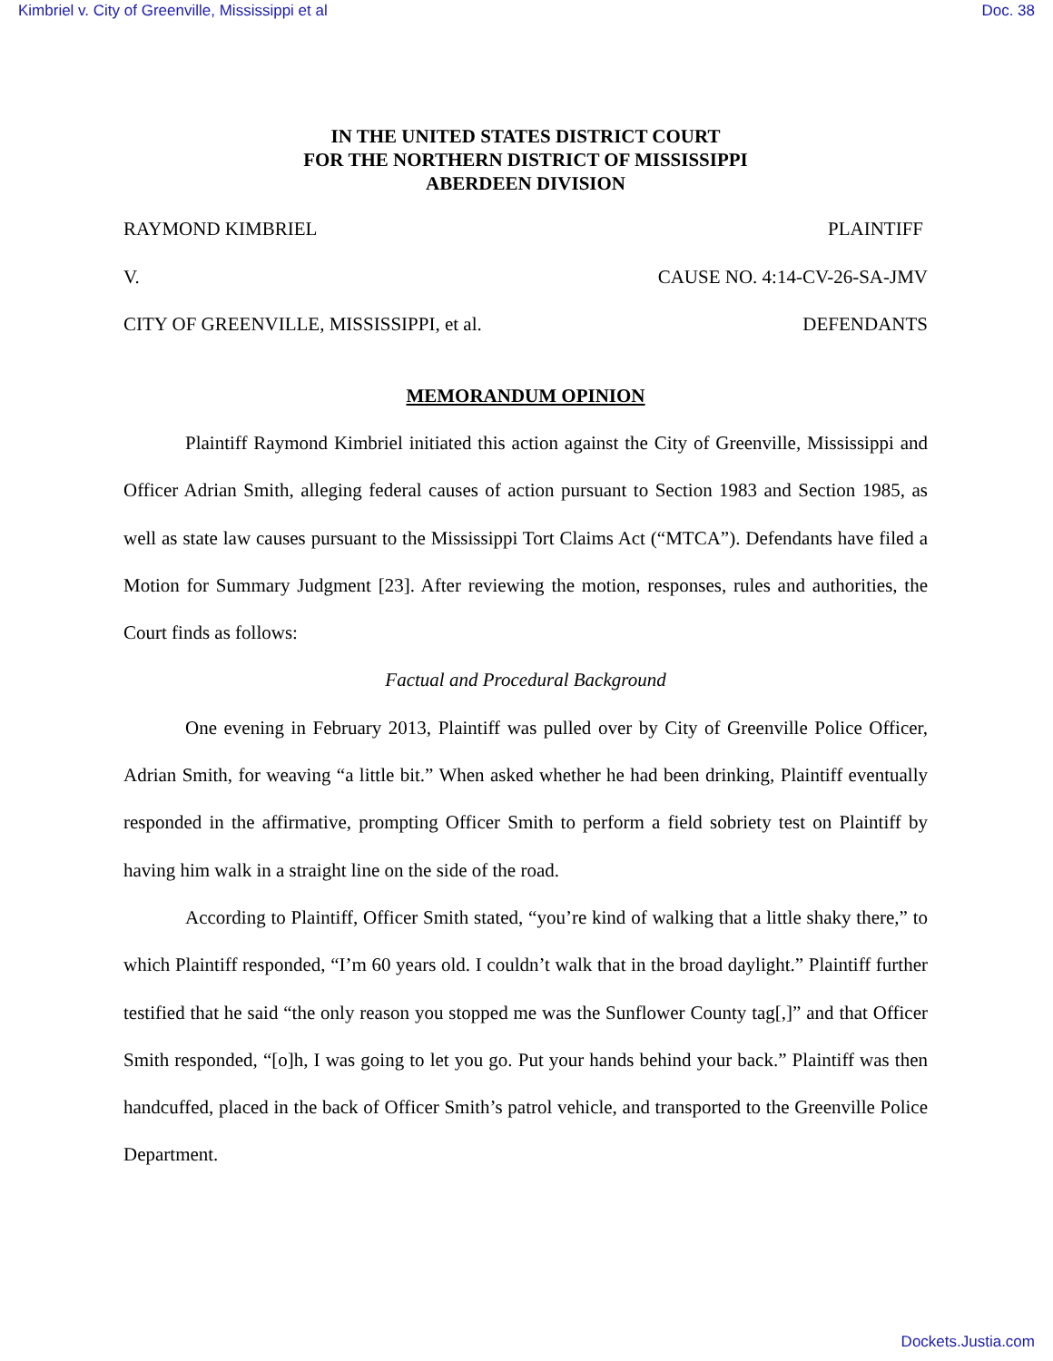Kimbriel v. City of Greenville, Mississippi et al Doc. 38
IN THE UNITED STATES DISTRICT COURT
FOR THE NORTHERN DISTRICT OF MISSISSIPPI
ABERDEEN DIVISION
RAYMOND KIMBRIEL PLAINTIFF
V. CAUSE NO. 4:14-CV-26-SA-JMV
CITY OF GREENVILLE, MISSISSIPPI, et al. DEFENDANTS
MEMORANDUM OPINION
Plaintiff Raymond Kimbriel initiated this action against the City of Greenville, Mississippi and Officer Adrian Smith, alleging federal causes of action pursuant to Section 1983 and Section 1985, as well as state law causes pursuant to the Mississippi Tort Claims Act (“MTCA”). Defendants have filed a Motion for Summary Judgment [23]. After reviewing the motion, responses, rules and authorities, the Court finds as follows:
Factual and Procedural Background
One evening in February 2013, Plaintiff was pulled over by City of Greenville Police Officer, Adrian Smith, for weaving “a little bit.” When asked whether he had been drinking, Plaintiff eventually responded in the affirmative, prompting Officer Smith to perform a field sobriety test on Plaintiff by having him walk in a straight line on the side of the road.
According to Plaintiff, Officer Smith stated, “you’re kind of walking that a little shaky there,” to which Plaintiff responded, “I’m 60 years old. I couldn’t walk that in the broad daylight.” Plaintiff further testified that he said “the only reason you stopped me was the Sunflower County tag[,]” and that Officer Smith responded, “[o]h, I was going to let you go. Put your hands behind your back.” Plaintiff was then handcuffed, placed in the back of Officer Smith’s patrol vehicle, and transported to the Greenville Police Department.
Dockets.Justia.com